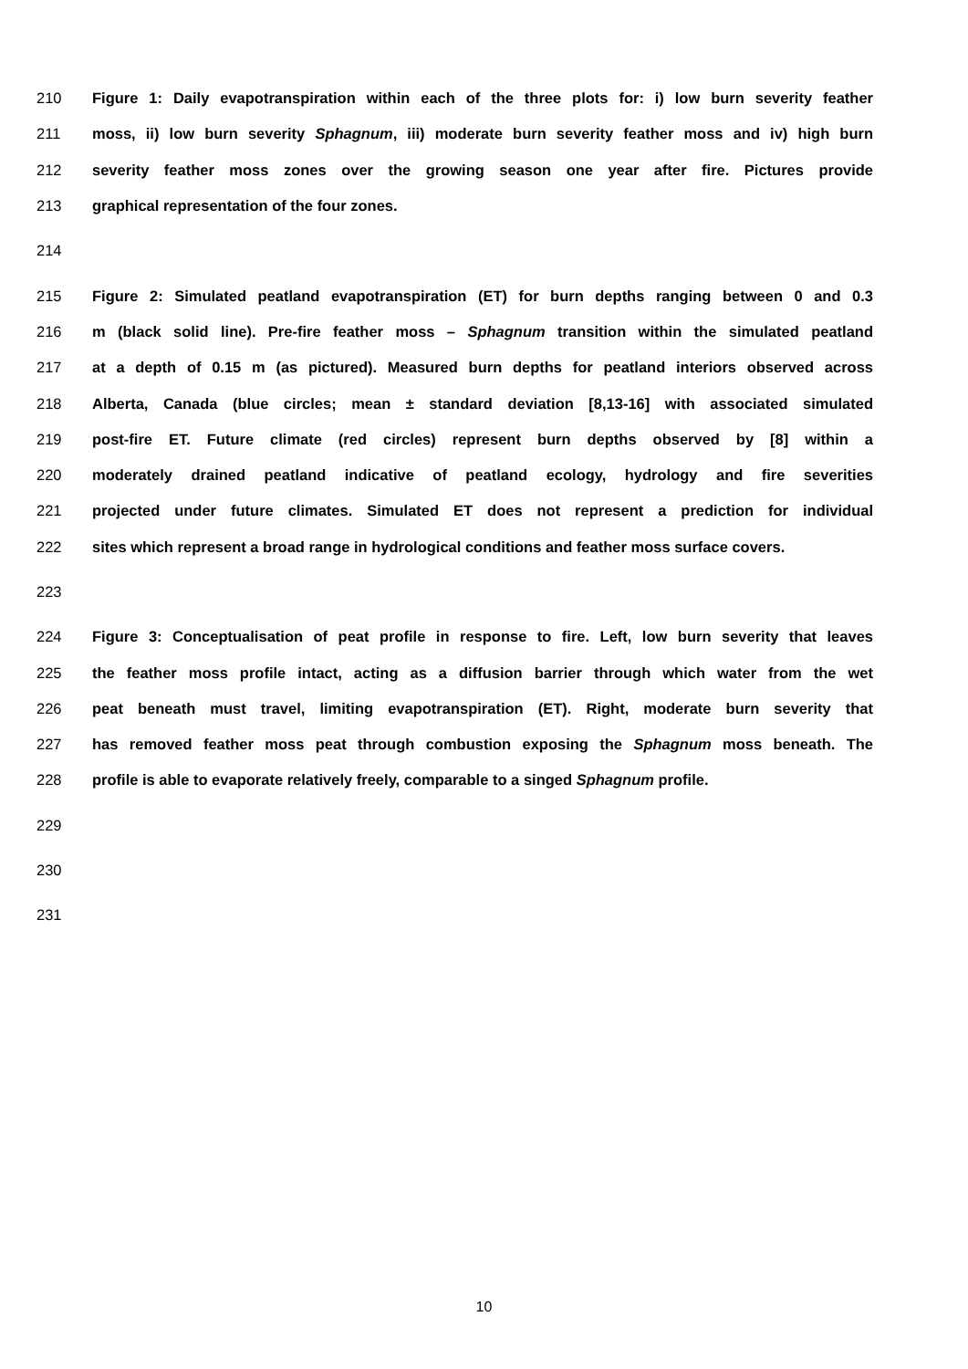210 Figure 1: Daily evapotranspiration within each of the three plots for: i) low burn severity feather
211 moss, ii) low burn severity Sphagnum, iii) moderate burn severity feather moss and iv) high burn
212 severity feather moss zones over the growing season one year after fire. Pictures provide
213 graphical representation of the four zones.
214
215 Figure 2: Simulated peatland evapotranspiration (ET) for burn depths ranging between 0 and 0.3
216 m (black solid line). Pre-fire feather moss – Sphagnum transition within the simulated peatland
217 at a depth of 0.15 m (as pictured). Measured burn depths for peatland interiors observed across
218 Alberta, Canada (blue circles; mean ± standard deviation [8,13-16] with associated simulated
219 post-fire ET. Future climate (red circles) represent burn depths observed by [8] within a
220 moderately drained peatland indicative of peatland ecology, hydrology and fire severities
221 projected under future climates. Simulated ET does not represent a prediction for individual
222 sites which represent a broad range in hydrological conditions and feather moss surface covers.
223
224 Figure 3: Conceptualisation of peat profile in response to fire. Left, low burn severity that leaves
225 the feather moss profile intact, acting as a diffusion barrier through which water from the wet
226 peat beneath must travel, limiting evapotranspiration (ET). Right, moderate burn severity that
227 has removed feather moss peat through combustion exposing the Sphagnum moss beneath. The
228 profile is able to evaporate relatively freely, comparable to a singed Sphagnum profile.
229
230
231
10